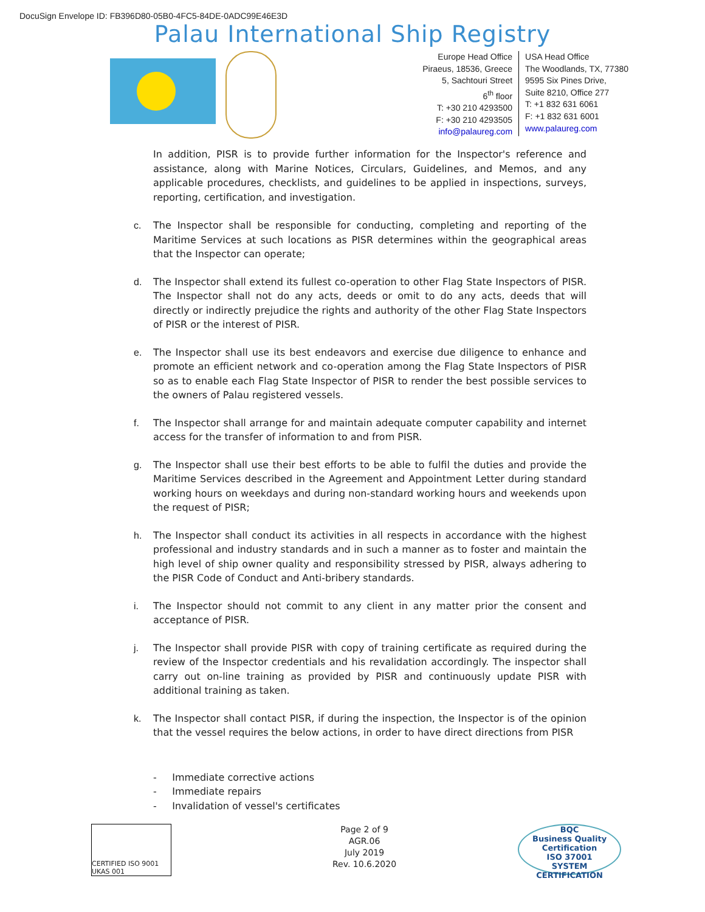DocuSign Envelope ID: FB396D80-05B0-4FC5-84DE-0ADC99E46E3D
Palau International Ship Registry
Europe Head Office
Piraeus, 18536, Greece
5, Sachtouri Street
6<sup>th</sup> floor
T: +30 210 4293500
F: +30 210 4293505
info@palaureg.com
USA Head Office
The Woodlands, TX, 77380
9595 Six Pines Drive,
Suite 8210, Office 277
T: +1 832 631 6061
F: +1 832 631 6001
www.palaureg.com
In addition, PISR is to provide further information for the Inspector's reference and assistance, along with Marine Notices, Circulars, Guidelines, and Memos, and any applicable procedures, checklists, and guidelines to be applied in inspections, surveys, reporting, certification, and investigation.
c. The Inspector shall be responsible for conducting, completing and reporting of the Maritime Services at such locations as PISR determines within the geographical areas that the Inspector can operate;
d. The Inspector shall extend its fullest co-operation to other Flag State Inspectors of PISR. The Inspector shall not do any acts, deeds or omit to do any acts, deeds that will directly or indirectly prejudice the rights and authority of the other Flag State Inspectors of PISR or the interest of PISR.
e. The Inspector shall use its best endeavors and exercise due diligence to enhance and promote an efficient network and co-operation among the Flag State Inspectors of PISR so as to enable each Flag State Inspector of PISR to render the best possible services to the owners of Palau registered vessels.
f. The Inspector shall arrange for and maintain adequate computer capability and internet access for the transfer of information to and from PISR.
g. The Inspector shall use their best efforts to be able to fulfil the duties and provide the Maritime Services described in the Agreement and Appointment Letter during standard working hours on weekdays and during non-standard working hours and weekends upon the request of PISR;
h. The Inspector shall conduct its activities in all respects in accordance with the highest professional and industry standards and in such a manner as to foster and maintain the high level of ship owner quality and responsibility stressed by PISR, always adhering to the PISR Code of Conduct and Anti-bribery standards.
i. The Inspector should not commit to any client in any matter prior the consent and acceptance of PISR.
j. The Inspector shall provide PISR with copy of training certificate as required during the review of the Inspector credentials and his revalidation accordingly. The inspector shall carry out on-line training as provided by PISR and continuously update PISR with additional training as taken.
k. The Inspector shall contact PISR, if during the inspection, the Inspector is of the opinion that the vessel requires the below actions, in order to have direct directions from PISR
- Immediate corrective actions
- Immediate repairs
- Invalidation of vessel's certificates
CERTIFIED ISO 9001 UKAS 001
Page 2 of 9
AGR.06
July 2019
Rev. 10.6.2020
BQC
Business Quality Certification
ISO 37001
SYSTEM CERTIFICATION